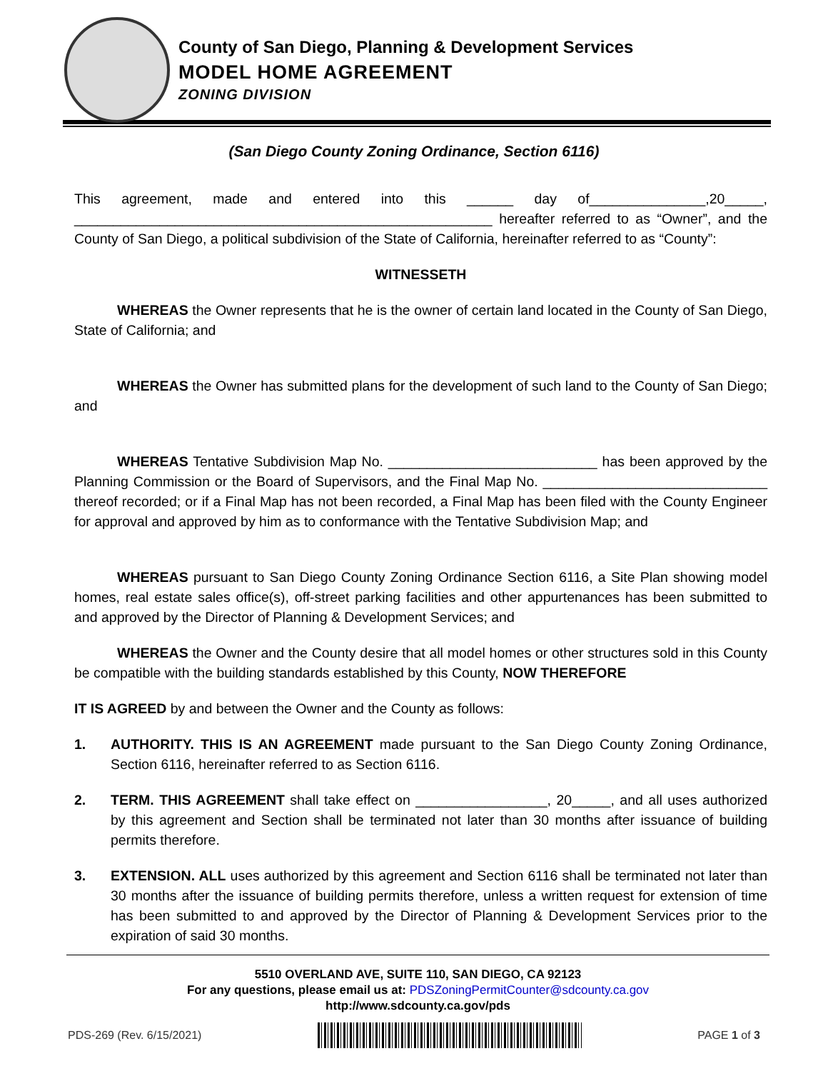County of San Diego, Planning & Development Services
MODEL HOME AGREEMENT
ZONING DIVISION
(San Diego County Zoning Ordinance, Section 6116)
This agreement, made and entered into this ______ day of_______________,20_____, ______________________________________________________ hereafter referred to as “Owner”, and the County of San Diego, a political subdivision of the State of California, hereinafter referred to as “County”:
WITNESSETH
WHEREAS the Owner represents that he is the owner of certain land located in the County of San Diego, State of California; and
WHEREAS the Owner has submitted plans for the development of such land to the County of San Diego; and
WHEREAS Tentative Subdivision Map No. ___________________________ has been approved by the Planning Commission or the Board of Supervisors, and the Final Map No. _____________________________ thereof recorded; or if a Final Map has not been recorded, a Final Map has been filed with the County Engineer for approval and approved by him as to conformance with the Tentative Subdivision Map; and
WHEREAS pursuant to San Diego County Zoning Ordinance Section 6116, a Site Plan showing model homes, real estate sales office(s), off-street parking facilities and other appurtenances has been submitted to and approved by the Director of Planning & Development Services; and
WHEREAS the Owner and the County desire that all model homes or other structures sold in this County be compatible with the building standards established by this County, NOW THEREFORE
IT IS AGREED by and between the Owner and the County as follows:
1. AUTHORITY. THIS IS AN AGREEMENT made pursuant to the San Diego County Zoning Ordinance, Section 6116, hereinafter referred to as Section 6116.
2. TERM. THIS AGREEMENT shall take effect on _________________, 20_____, and all uses authorized by this agreement and Section shall be terminated not later than 30 months after issuance of building permits therefore.
3. EXTENSION. ALL uses authorized by this agreement and Section 6116 shall be terminated not later than 30 months after the issuance of building permits therefore, unless a written request for extension of time has been submitted to and approved by the Director of Planning & Development Services prior to the expiration of said 30 months.
5510 OVERLAND AVE, SUITE 110, SAN DIEGO, CA 92123
For any questions, please email us at: PDSZoningPermitCounter@sdcounty.ca.gov
http://www.sdcounty.ca.gov/pds
PDS-269 (Rev. 6/15/2021) PAGE 1 of 3